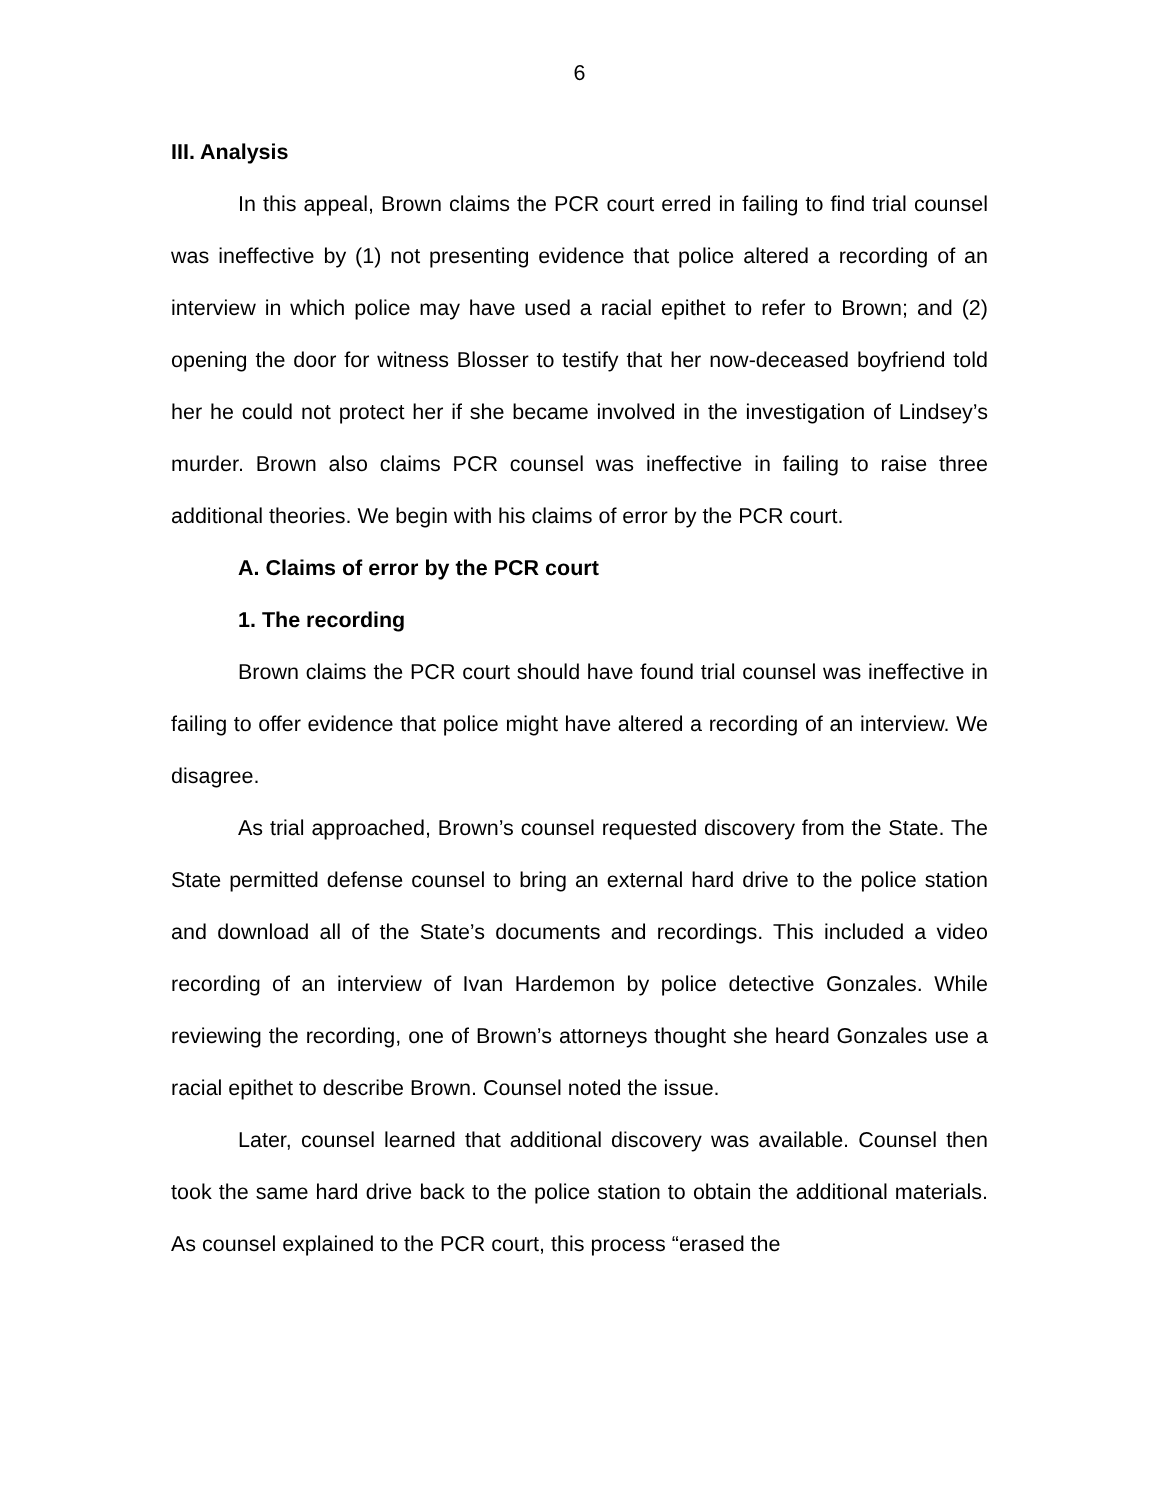6
III. Analysis
In this appeal, Brown claims the PCR court erred in failing to find trial counsel was ineffective by (1) not presenting evidence that police altered a recording of an interview in which police may have used a racial epithet to refer to Brown; and (2) opening the door for witness Blosser to testify that her now-deceased boyfriend told her he could not protect her if she became involved in the investigation of Lindsey’s murder. Brown also claims PCR counsel was ineffective in failing to raise three additional theories. We begin with his claims of error by the PCR court.
A. Claims of error by the PCR court
1. The recording
Brown claims the PCR court should have found trial counsel was ineffective in failing to offer evidence that police might have altered a recording of an interview. We disagree.
As trial approached, Brown’s counsel requested discovery from the State. The State permitted defense counsel to bring an external hard drive to the police station and download all of the State’s documents and recordings. This included a video recording of an interview of Ivan Hardemon by police detective Gonzales. While reviewing the recording, one of Brown’s attorneys thought she heard Gonzales use a racial epithet to describe Brown. Counsel noted the issue.
Later, counsel learned that additional discovery was available. Counsel then took the same hard drive back to the police station to obtain the additional materials. As counsel explained to the PCR court, this process “erased the